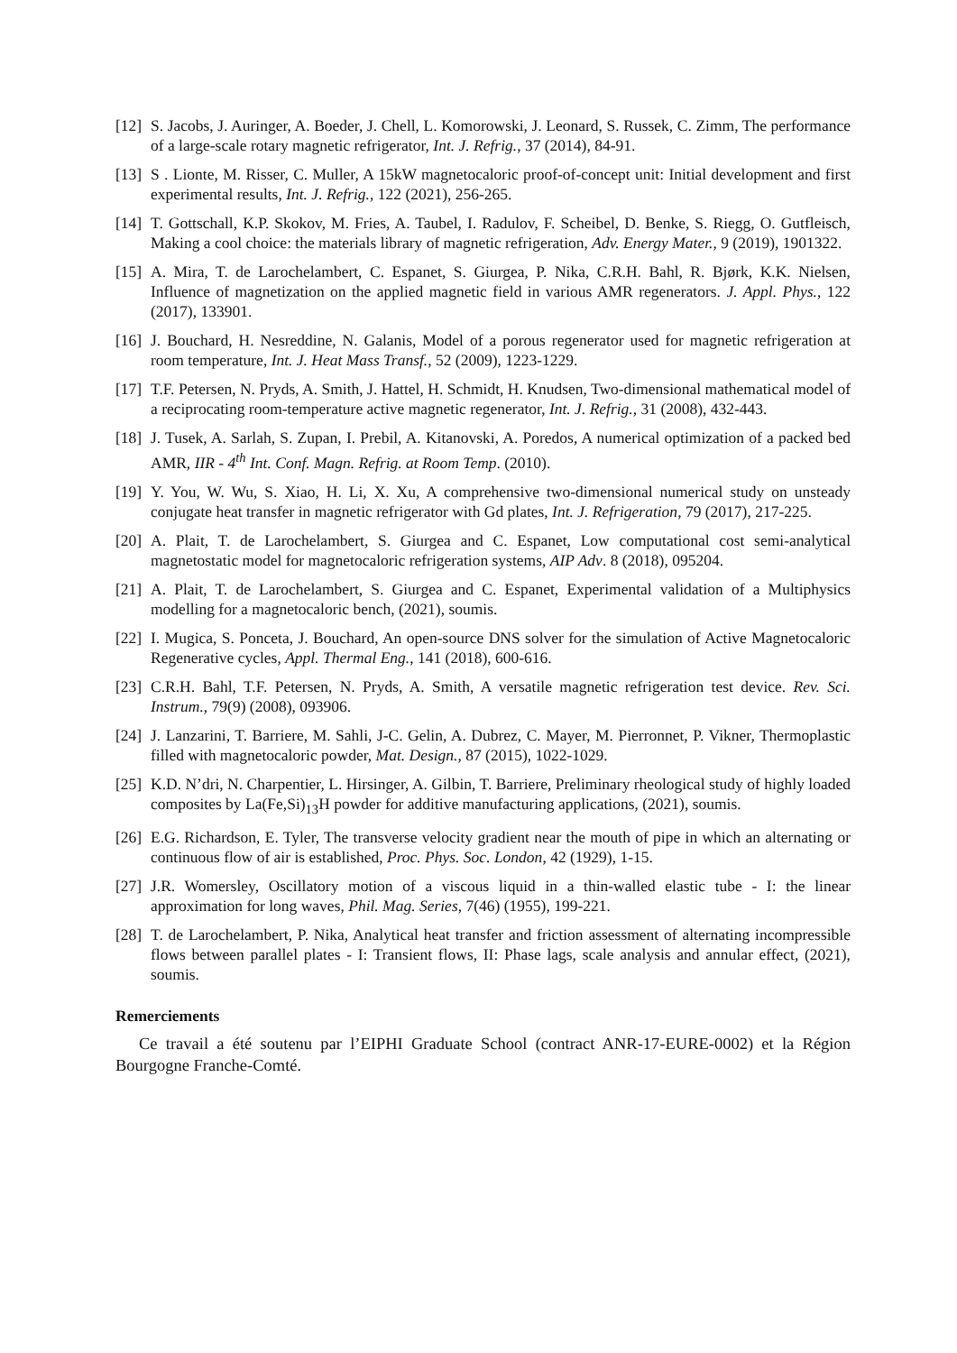[12] S. Jacobs, J. Auringer, A. Boeder, J. Chell, L. Komorowski, J. Leonard, S. Russek, C. Zimm, The performance of a large-scale rotary magnetic refrigerator, Int. J. Refrig., 37 (2014), 84-91.
[13] S . Lionte, M. Risser, C. Muller, A 15kW magnetocaloric proof-of-concept unit: Initial development and first experimental results, Int. J. Refrig., 122 (2021), 256-265.
[14] T. Gottschall, K.P. Skokov, M. Fries, A. Taubel, I. Radulov, F. Scheibel, D. Benke, S. Riegg, O. Gutfleisch, Making a cool choice: the materials library of magnetic refrigeration, Adv. Energy Mater., 9 (2019), 1901322.
[15] A. Mira, T. de Larochelambert, C. Espanet, S. Giurgea, P. Nika, C.R.H. Bahl, R. Bjørk, K.K. Nielsen, Influence of magnetization on the applied magnetic field in various AMR regenerators. J. Appl. Phys., 122 (2017), 133901.
[16] J. Bouchard, H. Nesreddine, N. Galanis, Model of a porous regenerator used for magnetic refrigeration at room temperature, Int. J. Heat Mass Transf., 52 (2009), 1223-1229.
[17] T.F. Petersen, N. Pryds, A. Smith, J. Hattel, H. Schmidt, H. Knudsen, Two-dimensional mathematical model of a reciprocating room-temperature active magnetic regenerator, Int. J. Refrig., 31 (2008), 432-443.
[18] J. Tusek, A. Sarlah, S. Zupan, I. Prebil, A. Kitanovski, A. Poredos, A numerical optimization of a packed bed AMR, IIR - 4<sup>th</sup> Int. Conf. Magn. Refrig. at Room Temp. (2010).
[19] Y. You, W. Wu, S. Xiao, H. Li, X. Xu, A comprehensive two-dimensional numerical study on unsteady conjugate heat transfer in magnetic refrigerator with Gd plates, Int. J. Refrigeration, 79 (2017), 217-225.
[20] A. Plait, T. de Larochelambert, S. Giurgea and C. Espanet, Low computational cost semi-analytical magnetostatic model for magnetocaloric refrigeration systems, AIP Adv. 8 (2018), 095204.
[21] A. Plait, T. de Larochelambert, S. Giurgea and C. Espanet, Experimental validation of a Multiphysics modelling for a magnetocaloric bench, (2021), soumis.
[22] I. Mugica, S. Ponceta, J. Bouchard, An open-source DNS solver for the simulation of Active Magnetocaloric Regenerative cycles, Appl. Thermal Eng., 141 (2018), 600-616.
[23] C.R.H. Bahl, T.F. Petersen, N. Pryds, A. Smith, A versatile magnetic refrigeration test device. Rev. Sci. Instrum., 79(9) (2008), 093906.
[24] J. Lanzarini, T. Barriere, M. Sahli, J-C. Gelin, A. Dubrez, C. Mayer, M. Pierronnet, P. Vikner, Thermoplastic filled with magnetocaloric powder, Mat. Design., 87 (2015), 1022-1029.
[25] K.D. N’dri, N. Charpentier, L. Hirsinger, A. Gilbin, T. Barriere, Preliminary rheological study of highly loaded composites by La(Fe,Si)<sub>13</sub>H powder for additive manufacturing applications, (2021), soumis.
[26] E.G. Richardson, E. Tyler, The transverse velocity gradient near the mouth of pipe in which an alternating or continuous flow of air is established, Proc. Phys. Soc. London, 42 (1929), 1-15.
[27] J.R. Womersley, Oscillatory motion of a viscous liquid in a thin-walled elastic tube - I: the linear approximation for long waves, Phil. Mag. Series, 7(46) (1955), 199-221.
[28] T. de Larochelambert, P. Nika, Analytical heat transfer and friction assessment of alternating incompressible flows between parallel plates - I: Transient flows, II: Phase lags, scale analysis and annular effect, (2021), soumis.
Remerciements
Ce travail a été soutenu par l’EIPHI Graduate School (contract ANR-17-EURE-0002) et la Région Bourgogne Franche-Comté.